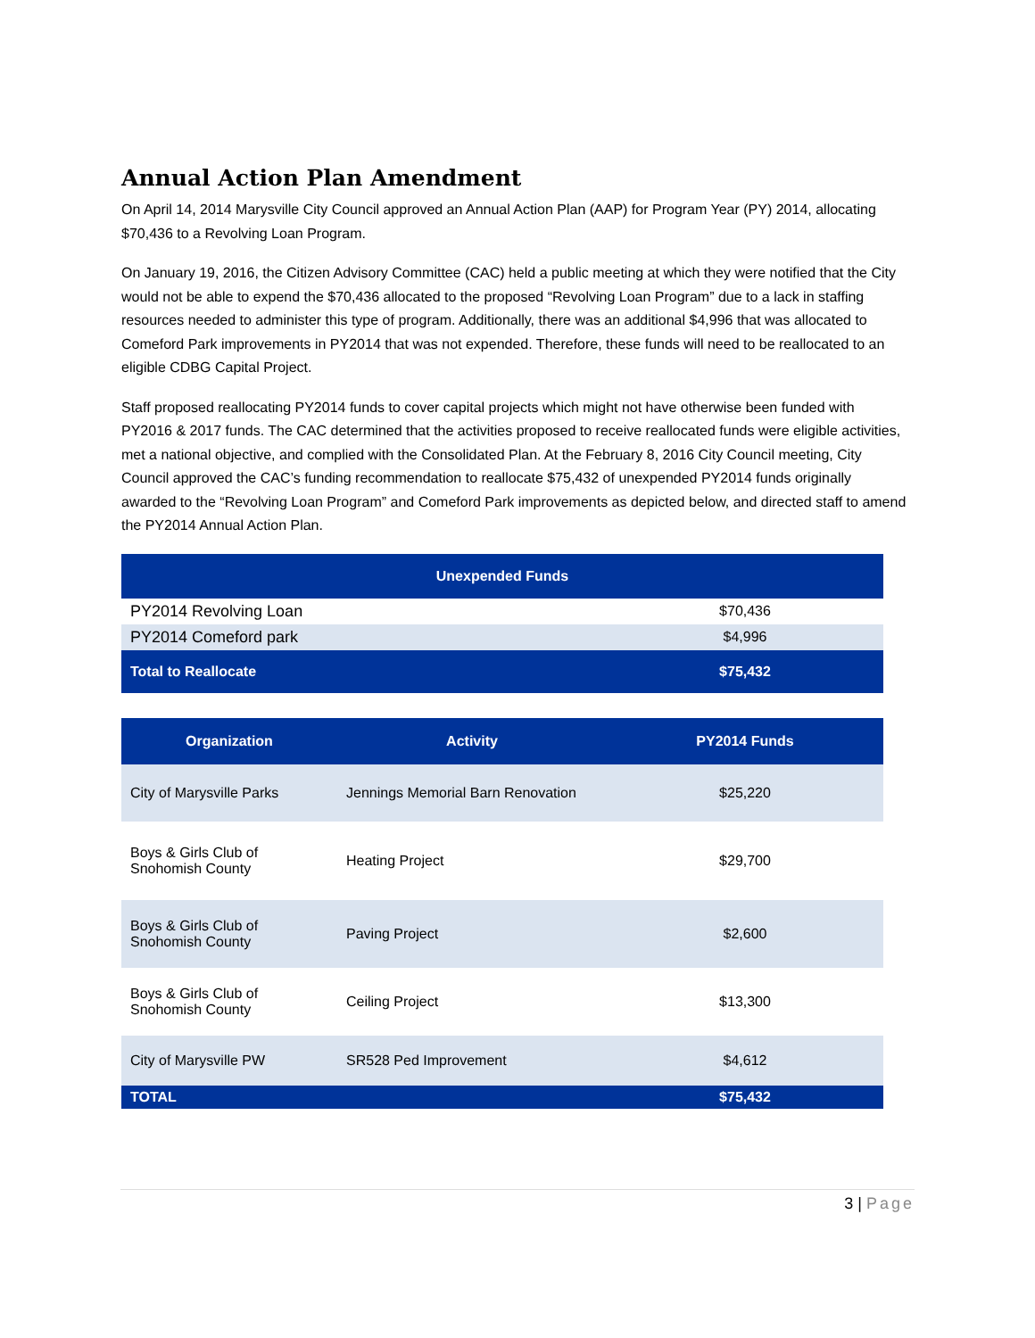Annual Action Plan Amendment
On April 14, 2014 Marysville City Council approved an Annual Action Plan (AAP) for Program Year (PY) 2014, allocating $70,436 to a Revolving Loan Program.
On January 19, 2016, the Citizen Advisory Committee (CAC) held a public meeting at which they were notified that the City would not be able to expend the $70,436 allocated to the proposed “Revolving Loan Program” due to a lack in staffing resources needed to administer this type of program. Additionally, there was an additional $4,996 that was allocated to Comeford Park improvements in PY2014 that was not expended. Therefore, these funds will need to be reallocated to an eligible CDBG Capital Project.
Staff proposed reallocating PY2014 funds to cover capital projects which might not have otherwise been funded with PY2016 & 2017 funds. The CAC determined that the activities proposed to receive reallocated funds were eligible activities, met a national objective, and complied with the Consolidated Plan. At the February 8, 2016 City Council meeting, City Council approved the CAC’s funding recommendation to reallocate $75,432 of unexpended PY2014 funds originally awarded to the “Revolving Loan Program” and Comeford Park improvements as depicted below, and directed staff to amend the PY2014 Annual Action Plan.
| Unexpended Funds | |
| --- | --- |
| PY2014 Revolving Loan | $70,436 |
| PY2014 Comeford park | $4,996 |
| Total to Reallocate | $75,432 |
| Organization | Activity | PY2014 Funds |
| --- | --- | --- |
| City of Marysville Parks | Jennings Memorial Barn Renovation | $25,220 |
| Boys & Girls Club of Snohomish County | Heating Project | $29,700 |
| Boys & Girls Club of Snohomish County | Paving Project | $2,600 |
| Boys & Girls Club of Snohomish County | Ceiling Project | $13,300 |
| City of Marysville PW | SR528 Ped Improvement | $4,612 |
| TOTAL | | $75,432 |
3 | Page